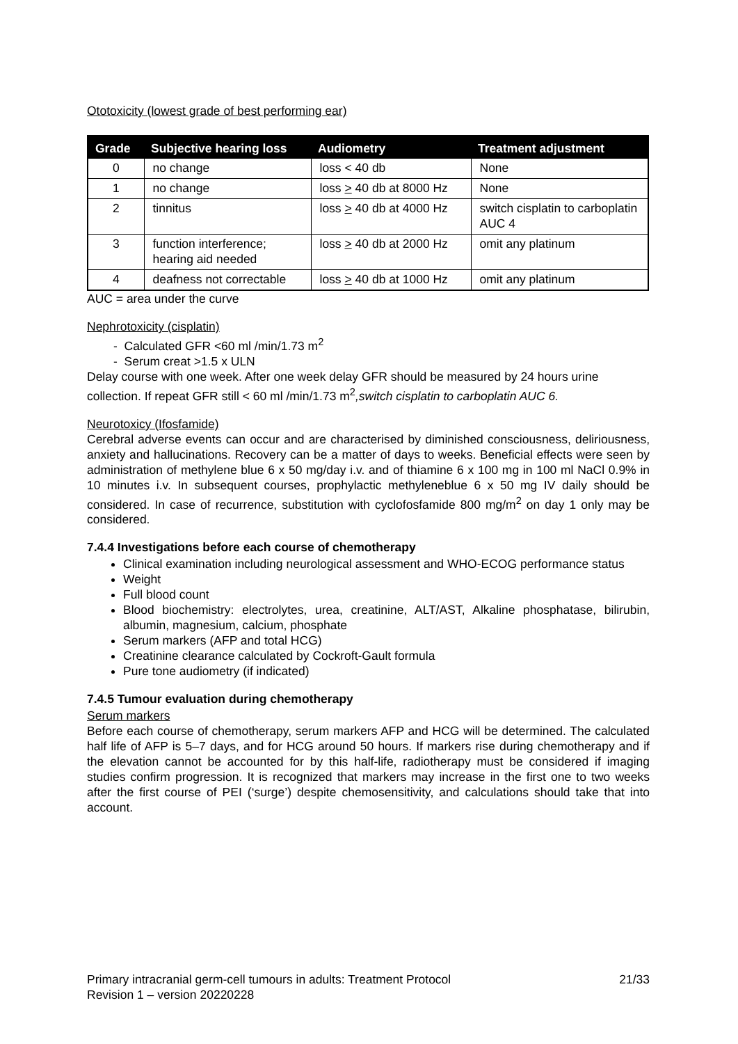Ototoxicity (lowest grade of best performing ear)
| Grade | Subjective hearing loss | Audiometry | Treatment adjustment |
| --- | --- | --- | --- |
| 0 | no change | loss < 40 db | None |
| 1 | no change | loss > 40 db at 8000 Hz | None |
| 2 | tinnitus | loss > 40 db at 4000 Hz | switch cisplatin to carboplatin AUC 4 |
| 3 | function interference; hearing aid needed | loss > 40 db at 2000 Hz | omit any platinum |
| 4 | deafness not correctable | loss > 40 db at 1000 Hz | omit any platinum |
AUC = area under the curve
Nephrotoxicity (cisplatin)
- Calculated GFR <60 ml /min/1.73 m<sup>2</sup>
- Serum creat >1.5 x ULN
Delay course with one week. After one week delay GFR should be measured by 24 hours urine collection. If repeat GFR still < 60 ml /min/1.73 m<sup>2</sup>,switch cisplatin to carboplatin AUC 6.
Neurotoxicy (Ifosfamide)
Cerebral adverse events can occur and are characterised by diminished consciousness, deliriousness, anxiety and hallucinations. Recovery can be a matter of days to weeks. Beneficial effects were seen by administration of methylene blue 6 x 50 mg/day i.v. and of thiamine 6 x 100 mg in 100 ml NaCl 0.9% in 10 minutes i.v. In subsequent courses, prophylactic methyleneblue 6 x 50 mg IV daily should be considered. In case of recurrence, substitution with cyclofosfamide 800 mg/m<sup>2</sup> on day 1 only may be considered.
7.4.4 Investigations before each course of chemotherapy
Clinical examination including neurological assessment and WHO-ECOG performance status
Weight
Full blood count
Blood biochemistry: electrolytes, urea, creatinine, ALT/AST, Alkaline phosphatase, bilirubin, albumin, magnesium, calcium, phosphate
Serum markers (AFP and total HCG)
Creatinine clearance calculated by Cockroft-Gault formula
Pure tone audiometry (if indicated)
7.4.5 Tumour evaluation during chemotherapy
Serum markers
Before each course of chemotherapy, serum markers AFP and HCG will be determined. The calculated half life of AFP is 5–7 days, and for HCG around 50 hours. If markers rise during chemotherapy and if the elevation cannot be accounted for by this half-life, radiotherapy must be considered if imaging studies confirm progression. It is recognized that markers may increase in the first one to two weeks after the first course of PEI (‘surge’) despite chemosensitivity, and calculations should take that into account.
Primary intracranial germ-cell tumours in adults: Treatment Protocol 21/33
Revision 1 – version 20220228